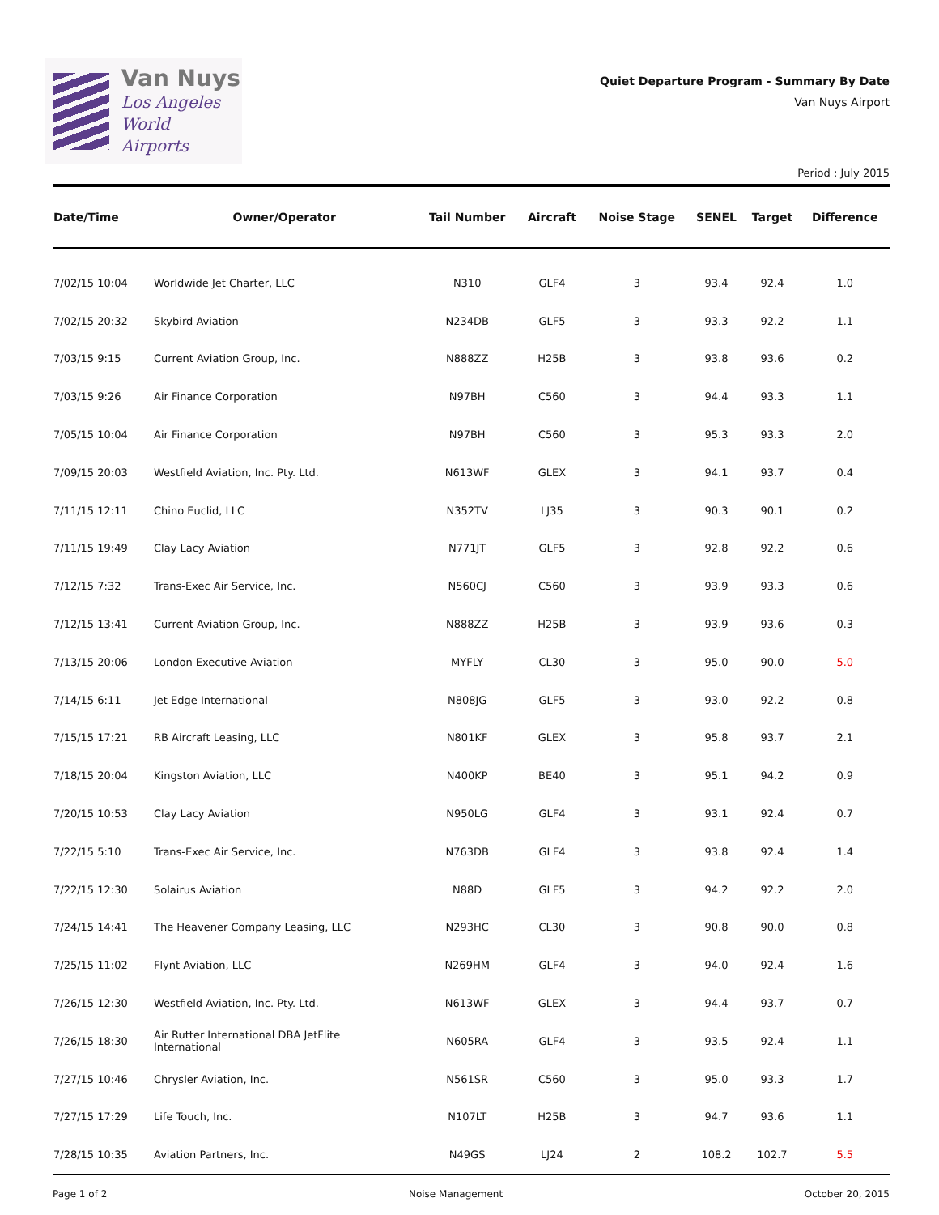Van Nuys
Los Angeles
World Airports
Quiet Departure Program - Summary By Date
Van Nuys Airport
Period : July 2015
| Date/Time | Owner/Operator | Tail Number | Aircraft | Noise Stage | SENEL | Target | Difference |
| --- | --- | --- | --- | --- | --- | --- | --- |
| 7/02/15 10:04 | Worldwide Jet Charter, LLC | N310 | GLF4 | 3 | 93.4 | 92.4 | 1.0 |
| 7/02/15 20:32 | Skybird Aviation | N234DB | GLF5 | 3 | 93.3 | 92.2 | 1.1 |
| 7/03/15 9:15 | Current Aviation Group, Inc. | N888ZZ | H25B | 3 | 93.8 | 93.6 | 0.2 |
| 7/03/15 9:26 | Air Finance Corporation | N97BH | C560 | 3 | 94.4 | 93.3 | 1.1 |
| 7/05/15 10:04 | Air Finance Corporation | N97BH | C560 | 3 | 95.3 | 93.3 | 2.0 |
| 7/09/15 20:03 | Westfield Aviation, Inc. Pty. Ltd. | N613WF | GLEX | 3 | 94.1 | 93.7 | 0.4 |
| 7/11/15 12:11 | Chino Euclid, LLC | N352TV | LJ35 | 3 | 90.3 | 90.1 | 0.2 |
| 7/11/15 19:49 | Clay Lacy Aviation | N771JT | GLF5 | 3 | 92.8 | 92.2 | 0.6 |
| 7/12/15 7:32 | Trans-Exec Air Service, Inc. | N560CJ | C560 | 3 | 93.9 | 93.3 | 0.6 |
| 7/12/15 13:41 | Current Aviation Group, Inc. | N888ZZ | H25B | 3 | 93.9 | 93.6 | 0.3 |
| 7/13/15 20:06 | London Executive Aviation | MYFLY | CL30 | 3 | 95.0 | 90.0 | 5.0 |
| 7/14/15 6:11 | Jet Edge International | N808JG | GLF5 | 3 | 93.0 | 92.2 | 0.8 |
| 7/15/15 17:21 | RB Aircraft Leasing, LLC | N801KF | GLEX | 3 | 95.8 | 93.7 | 2.1 |
| 7/18/15 20:04 | Kingston Aviation, LLC | N400KP | BE40 | 3 | 95.1 | 94.2 | 0.9 |
| 7/20/15 10:53 | Clay Lacy Aviation | N950LG | GLF4 | 3 | 93.1 | 92.4 | 0.7 |
| 7/22/15 5:10 | Trans-Exec Air Service, Inc. | N763DB | GLF4 | 3 | 93.8 | 92.4 | 1.4 |
| 7/22/15 12:30 | Solairus Aviation | N88D | GLF5 | 3 | 94.2 | 92.2 | 2.0 |
| 7/24/15 14:41 | The Heavener Company Leasing, LLC | N293HC | CL30 | 3 | 90.8 | 90.0 | 0.8 |
| 7/25/15 11:02 | Flynt Aviation, LLC | N269HM | GLF4 | 3 | 94.0 | 92.4 | 1.6 |
| 7/26/15 12:30 | Westfield Aviation, Inc. Pty. Ltd. | N613WF | GLEX | 3 | 94.4 | 93.7 | 0.7 |
| 7/26/15 18:30 | Air Rutter International DBA JetFlite International | N605RA | GLF4 | 3 | 93.5 | 92.4 | 1.1 |
| 7/27/15 10:46 | Chrysler Aviation, Inc. | N561SR | C560 | 3 | 95.0 | 93.3 | 1.7 |
| 7/27/15 17:29 | Life Touch, Inc. | N107LT | H25B | 3 | 94.7 | 93.6 | 1.1 |
| 7/28/15 10:35 | Aviation Partners, Inc. | N49GS | LJ24 | 2 | 108.2 | 102.7 | 5.5 |
Page 1 of 2 Noise Management October 20, 2015